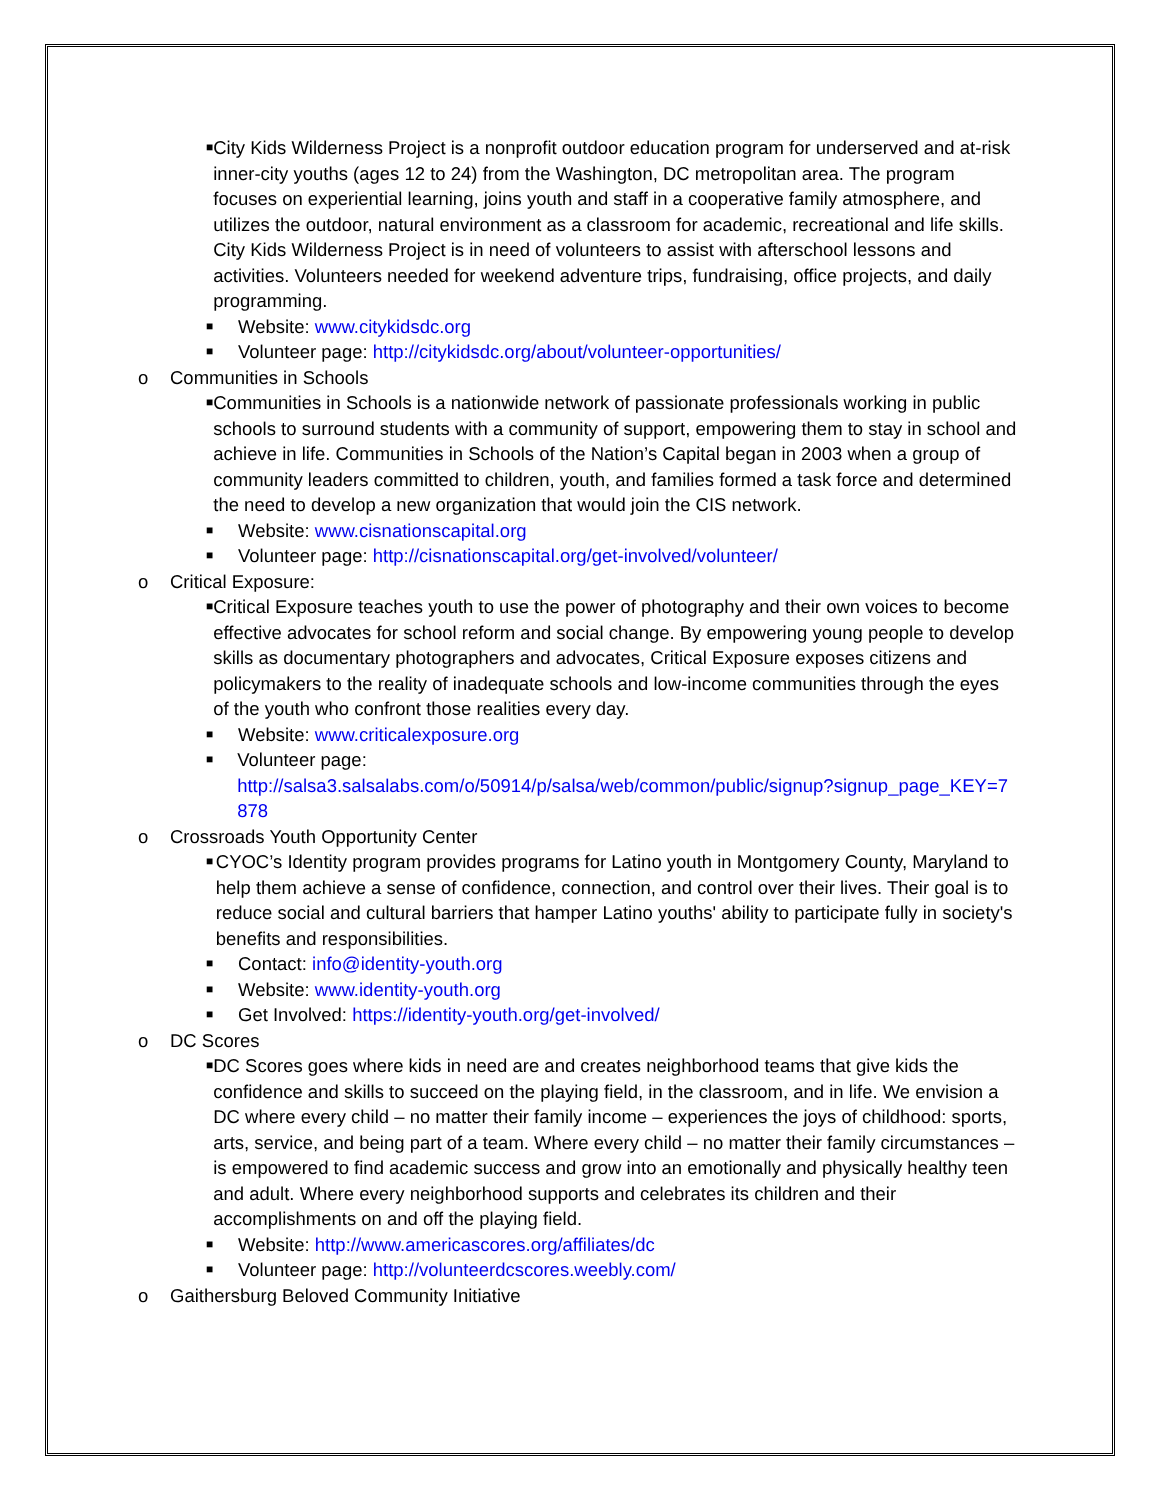■ City Kids Wilderness Project is a nonprofit outdoor education program for underserved and at-risk inner-city youths (ages 12 to 24) from the Washington, DC metropolitan area. The program focuses on experiential learning, joins youth and staff in a cooperative family atmosphere, and utilizes the outdoor, natural environment as a classroom for academic, recreational and life skills. City Kids Wilderness Project is in need of volunteers to assist with afterschool lessons and activities. Volunteers needed for weekend adventure trips, fundraising, office projects, and daily programming.
■ Website: www.citykidsdc.org
■ Volunteer page: http://citykidsdc.org/about/volunteer-opportunities/
o Communities in Schools
■ Communities in Schools is a nationwide network of passionate professionals working in public schools to surround students with a community of support, empowering them to stay in school and achieve in life. Communities in Schools of the Nation’s Capital began in 2003 when a group of community leaders committed to children, youth, and families formed a task force and determined the need to develop a new organization that would join the CIS network.
■ Website: www.cisnationscapital.org
■ Volunteer page: http://cisnationscapital.org/get-involved/volunteer/
o Critical Exposure:
■ Critical Exposure teaches youth to use the power of photography and their own voices to become effective advocates for school reform and social change. By empowering young people to develop skills as documentary photographers and advocates, Critical Exposure exposes citizens and policymakers to the reality of inadequate schools and low-income communities through the eyes of the youth who confront those realities every day.
■ Website: www.criticalexposure.org
■ Volunteer page:
http://salsa3.salsalabs.com/o/50914/p/salsa/web/common/public/signup?signup_page_KEY=7878
o Crossroads Youth Opportunity Center
■ CYOC’s Identity program provides programs for Latino youth in Montgomery County, Maryland to help them achieve a sense of confidence, connection, and control over their lives. Their goal is to reduce social and cultural barriers that hamper Latino youths' ability to participate fully in society's benefits and responsibilities.
■ Contact: info@identity-youth.org
■ Website: www.identity-youth.org
■ Get Involved: https://identity-youth.org/get-involved/
o DC Scores
■ DC Scores goes where kids in need are and creates neighborhood teams that give kids the confidence and skills to succeed on the playing field, in the classroom, and in life. We envision a DC where every child – no matter their family income – experiences the joys of childhood: sports, arts, service, and being part of a team. Where every child – no matter their family circumstances – is empowered to find academic success and grow into an emotionally and physically healthy teen and adult. Where every neighborhood supports and celebrates its children and their accomplishments on and off the playing field.
■ Website: http://www.americascores.org/affiliates/dc
■ Volunteer page: http://volunteerdcscores.weebly.com/
o Gaithersburg Beloved Community Initiative